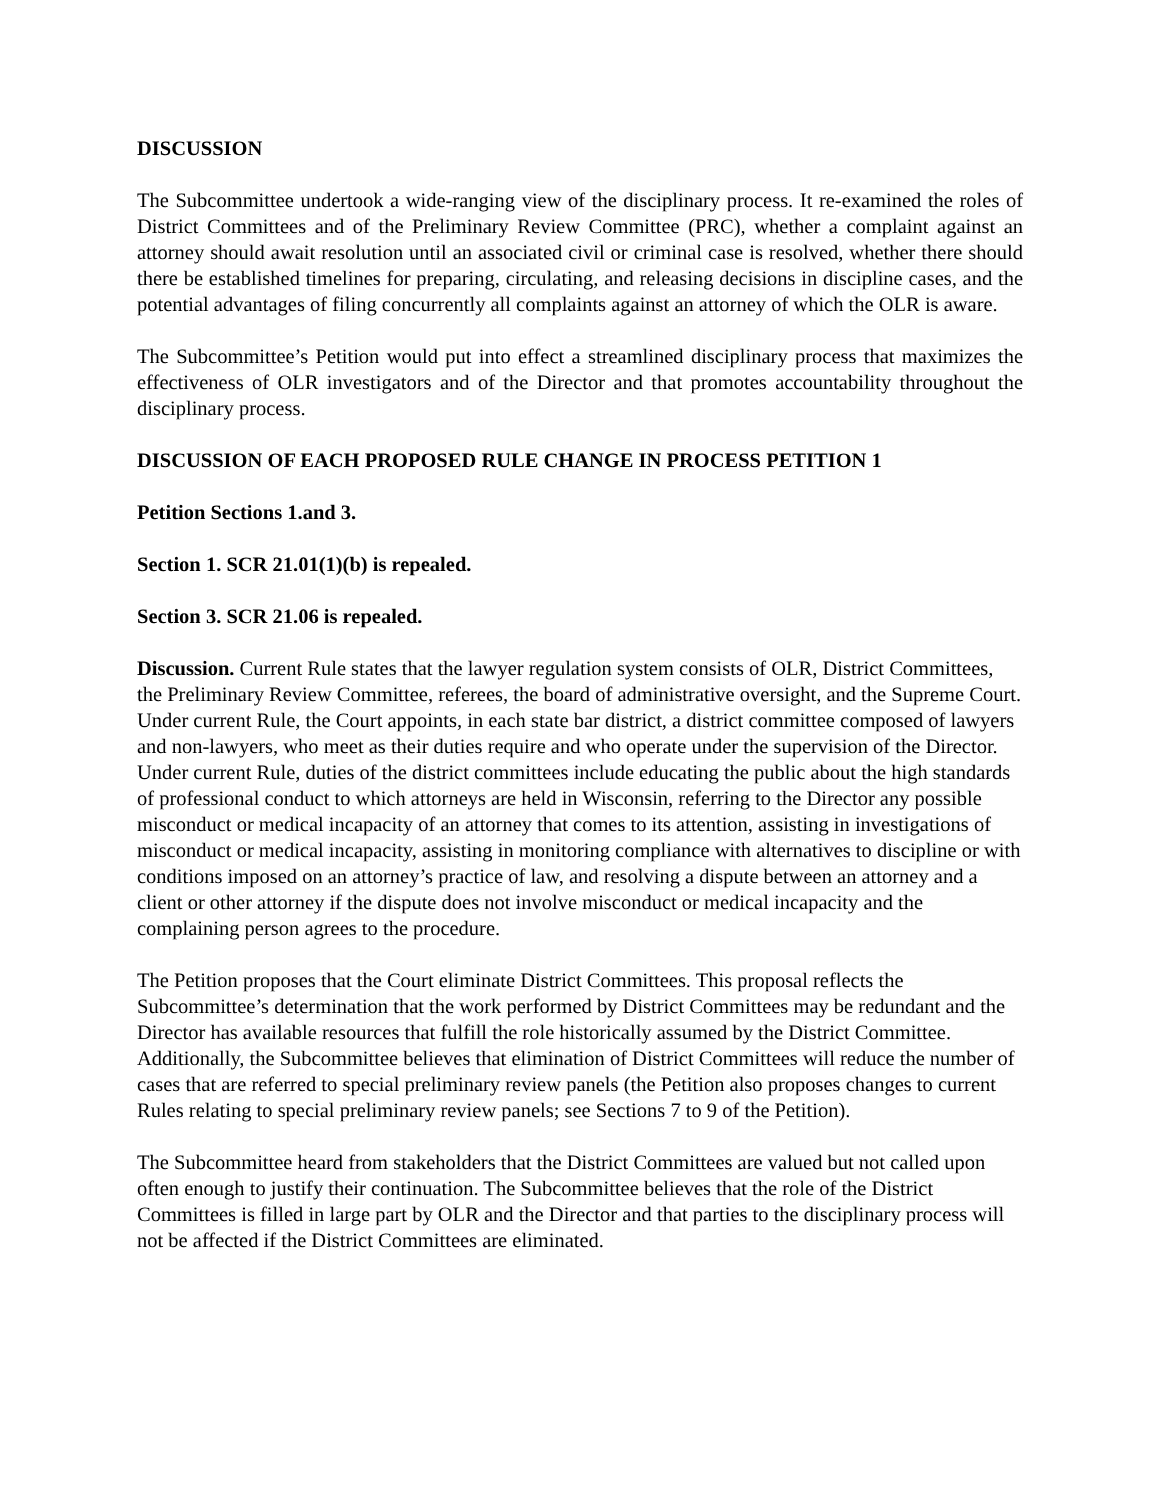DISCUSSION
The Subcommittee undertook a wide-ranging view of the disciplinary process. It re-examined the roles of District Committees and of the Preliminary Review Committee (PRC), whether a complaint against an attorney should await resolution until an associated civil or criminal case is resolved, whether there should there be established timelines for preparing, circulating, and releasing decisions in discipline cases, and the potential advantages of filing concurrently all complaints against an attorney of which the OLR is aware.
The Subcommittee’s Petition would put into effect a streamlined disciplinary process that maximizes the effectiveness of OLR investigators and of the Director and that promotes accountability throughout the disciplinary process.
DISCUSSION OF EACH PROPOSED RULE CHANGE IN PROCESS PETITION 1
Petition Sections 1.and 3.
Section 1. SCR 21.01(1)(b) is repealed.
Section 3. SCR 21.06 is repealed.
Discussion. Current Rule states that the lawyer regulation system consists of OLR, District Committees, the Preliminary Review Committee, referees, the board of administrative oversight, and the Supreme Court. Under current Rule, the Court appoints, in each state bar district, a district committee composed of lawyers and non-lawyers, who meet as their duties require and who operate under the supervision of the Director. Under current Rule, duties of the district committees include educating the public about the high standards of professional conduct to which attorneys are held in Wisconsin, referring to the Director any possible misconduct or medical incapacity of an attorney that comes to its attention, assisting in investigations of misconduct or medical incapacity, assisting in monitoring compliance with alternatives to discipline or with conditions imposed on an attorney’s practice of law, and resolving a dispute between an attorney and a client or other attorney if the dispute does not involve misconduct or medical incapacity and the complaining person agrees to the procedure.
The Petition proposes that the Court eliminate District Committees. This proposal reflects the Subcommittee’s determination that the work performed by District Committees may be redundant and the Director has available resources that fulfill the role historically assumed by the District Committee. Additionally, the Subcommittee believes that elimination of District Committees will reduce the number of cases that are referred to special preliminary review panels (the Petition also proposes changes to current Rules relating to special preliminary review panels; see Sections 7 to 9 of the Petition).
The Subcommittee heard from stakeholders that the District Committees are valued but not called upon often enough to justify their continuation. The Subcommittee believes that the role of the District Committees is filled in large part by OLR and the Director and that parties to the disciplinary process will not be affected if the District Committees are eliminated.